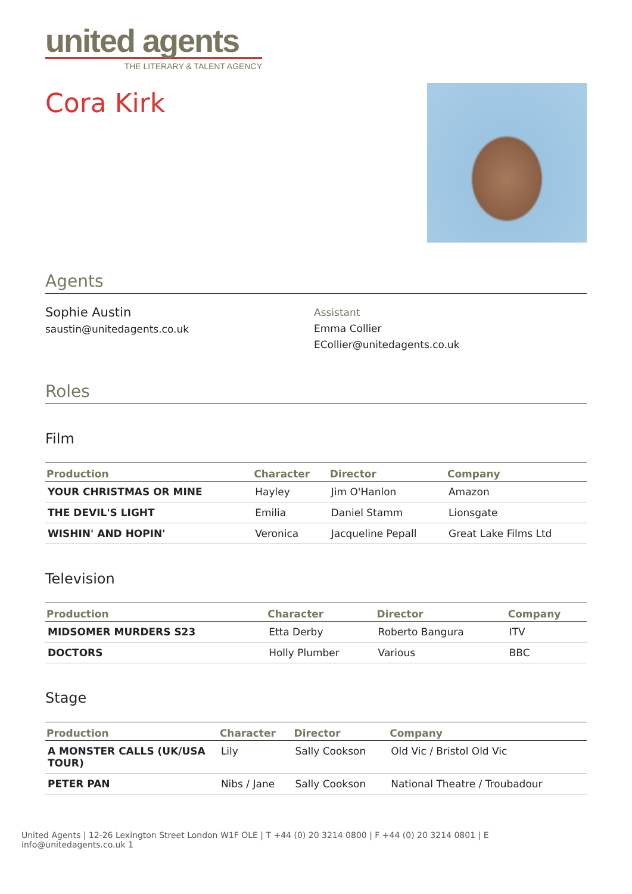united agents
THE LITERARY & TALENT AGENCY
Cora Kirk
Agents
Sophie Austin
saustin@unitedagents.co.uk
Assistant
Emma Collier
ECollier@unitedagents.co.uk
Roles
Film
| Production | Character | Director | Company |
| --- | --- | --- | --- |
| YOUR CHRISTMAS OR MINE | Hayley | Jim O'Hanlon | Amazon |
| THE DEVIL'S LIGHT | Emilia | Daniel Stamm | Lionsgate |
| WISHIN' AND HOPIN' | Veronica | Jacqueline Pepall | Great Lake Films Ltd |
Television
| Production | Character | Director | Company |
| --- | --- | --- | --- |
| MIDSOMER MURDERS S23 | Etta Derby | Roberto Bangura | ITV |
| DOCTORS | Holly Plumber | Various | BBC |
Stage
| Production | Character | Director | Company |
| --- | --- | --- | --- |
| A MONSTER CALLS (UK/USA TOUR) | Lily | Sally Cookson | Old Vic / Bristol Old Vic |
| PETER PAN | Nibs / Jane | Sally Cookson | National Theatre / Troubadour |
United Agents | 12-26 Lexington Street London W1F OLE | T +44 (0) 20 3214 0800 | F +44 (0) 20 3214 0801 | E info@unitedagents.co.uk 1